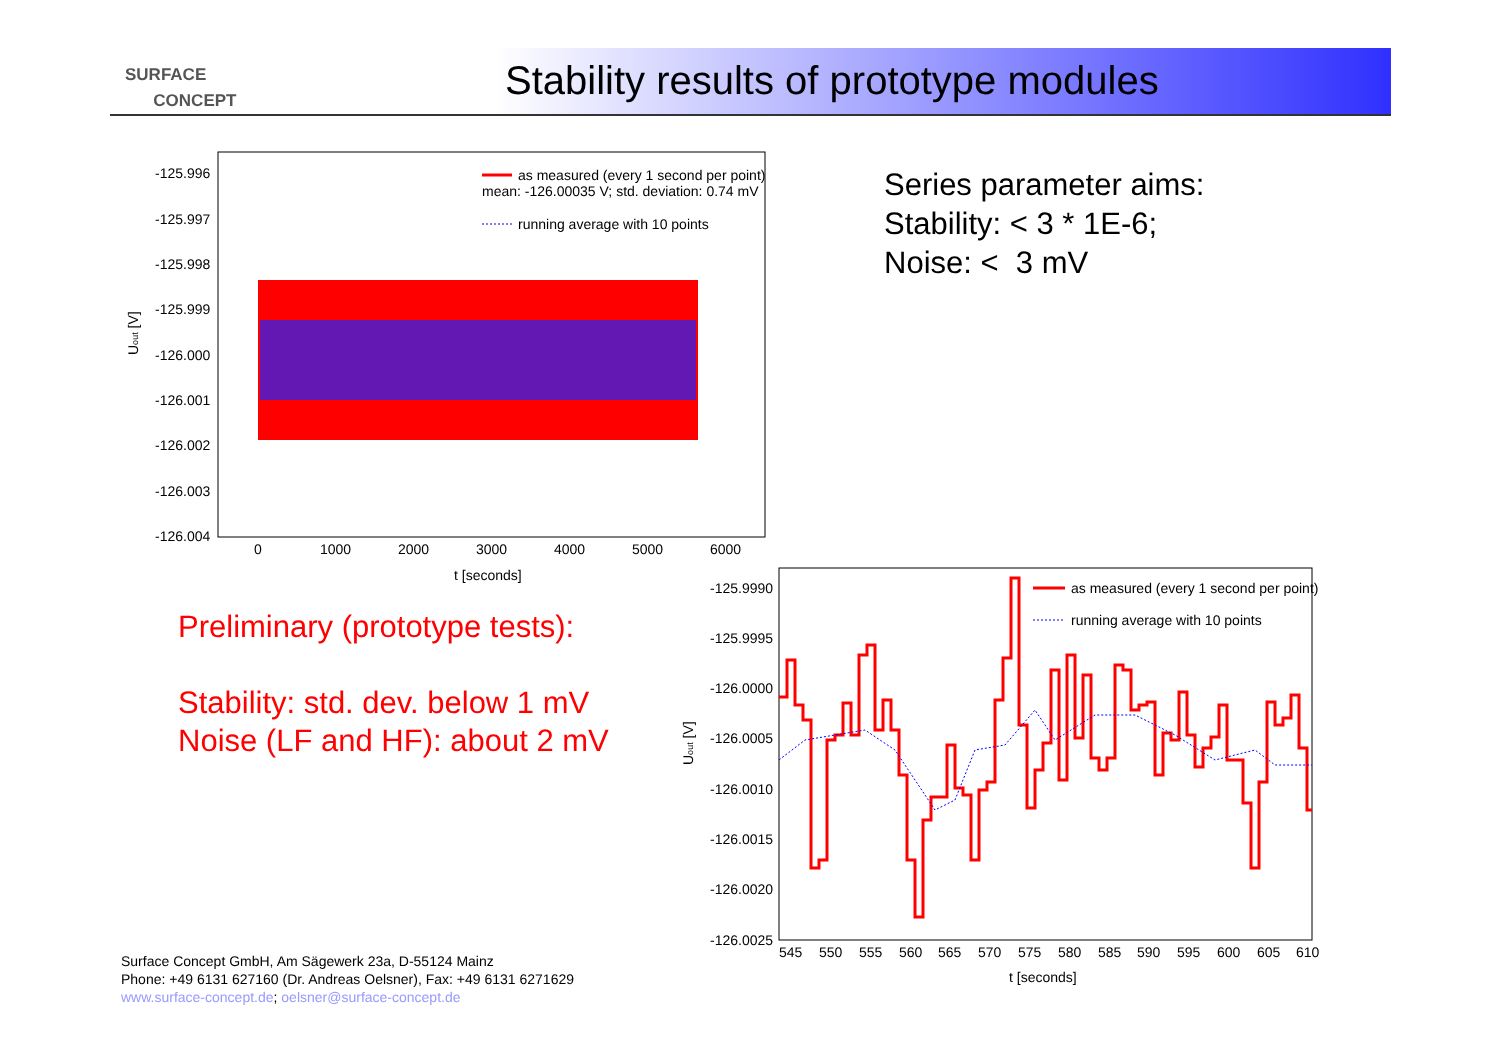SURFACE
CONCEPT
Stability results of prototype modules
-125.996
-125.997
-125.998
-125.999
-126.000
-126.001
-126.002
-126.003
-126.004
0
1000
2000
3000
4000
5000
6000
t [seconds]
Uout [V]
as measured (every 1 second per point)
mean: -126.00035 V; std. deviation: 0.74 mV
running average with 10 points
Series parameter aims:
Stability: < 3 * 1E-6;
Noise: < 3 mV
Preliminary (prototype tests):
Stability: std. dev. below 1 mV
Noise (LF and HF): about 2 mV
-125.9990
-125.9995
-126.0000
-126.0005
-126.0010
-126.0015
-126.0020
-126.0025
545
550
555
560
565
570
575
580
585
590
595
600
605
610
t [seconds]
Uout [V]
as measured (every 1 second per point)
running average with 10 points
Surface Concept GmbH, Am Sägewerk 23a, D-55124 Mainz
Phone: +49 6131 627160 (Dr. Andreas Oelsner), Fax: +49 6131 6271629
www.surface-concept.de; oelsner@surface-concept.de